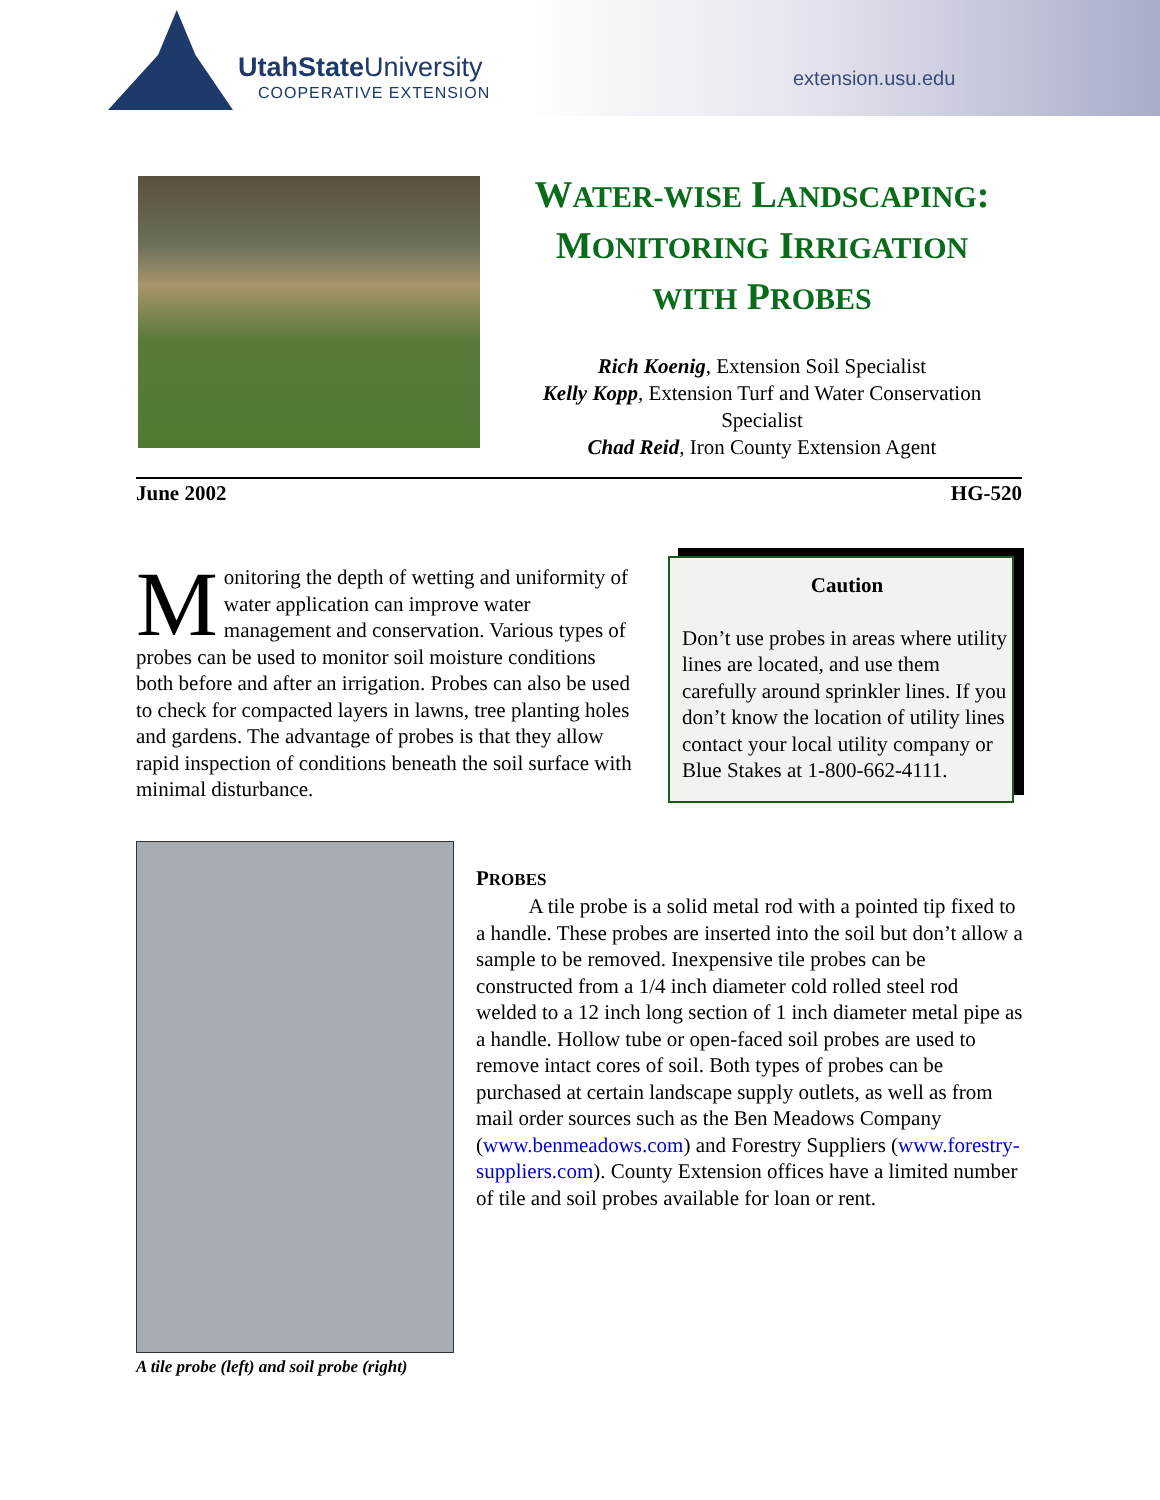UtahState University
COOPERATIVE EXTENSION
extension.usu.edu
WATER-WISE LANDSCAPING:
MONITORING IRRIGATION
WITH PROBES
Rich Koenig, Extension Soil Specialist
Kelly Kopp, Extension Turf and Water Conservation Specialist
Chad Reid, Iron County Extension Agent
June 2002 HG-520
Monitoring the depth of wetting and uniformity of water application can improve water management and conservation. Various types of probes can be used to monitor soil moisture conditions both before and after an irrigation. Probes can also be used to check for compacted layers in lawns, tree planting holes and gardens. The advantage of probes is that they allow rapid inspection of conditions beneath the soil surface with minimal disturbance.
Caution
Don’t use probes in areas where utility lines are located, and use them carefully around sprinkler lines. If you don’t know the location of utility lines contact your local utility company or Blue Stakes at 1-800-662-4111.
A tile probe (left) and soil probe (right)
PROBES
   A tile probe is a solid metal rod with a pointed tip fixed to a handle. These probes are inserted into the soil but don’t allow a sample to be removed. Inexpensive tile probes can be constructed from a 1/4 inch diameter cold rolled steel rod welded to a 12 inch long section of 1 inch diameter metal pipe as a handle. Hollow tube or open-faced soil probes are used to remove intact cores of soil. Both types of probes can be purchased at certain landscape supply outlets, as well as from mail order sources such as the Ben Meadows Company (www.benmeadows.com) and Forestry Suppliers (www.forestry-suppliers.com). County Extension offices have a limited number of tile and soil probes available for loan or rent.